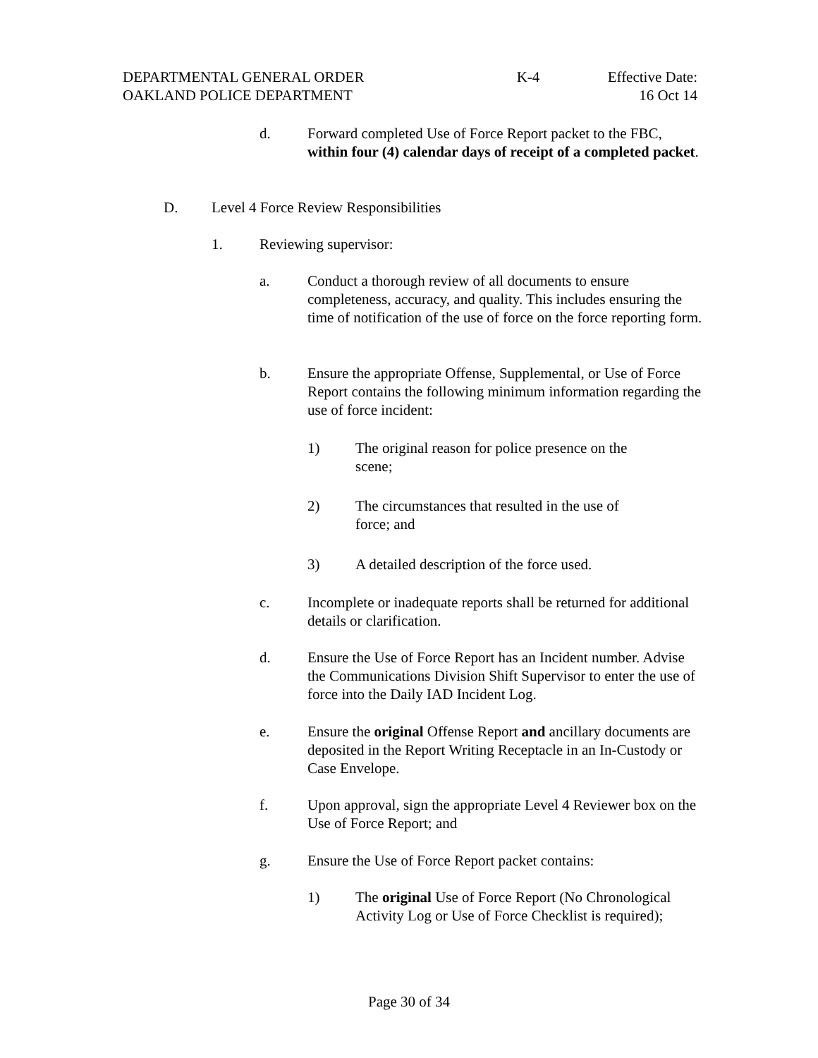DEPARTMENTAL GENERAL ORDER K-4 Effective Date:
OAKLAND POLICE DEPARTMENT 16 Oct 14
d. Forward completed Use of Force Report packet to the FBC, within four (4) calendar days of receipt of a completed packet.
D. Level 4 Force Review Responsibilities
1. Reviewing supervisor:
a. Conduct a thorough review of all documents to ensure completeness, accuracy, and quality. This includes ensuring the time of notification of the use of force on the force reporting form.
b. Ensure the appropriate Offense, Supplemental, or Use of Force Report contains the following minimum information regarding the use of force incident:
1) The original reason for police presence on the scene;
2) The circumstances that resulted in the use of force; and
3) A detailed description of the force used.
c. Incomplete or inadequate reports shall be returned for additional details or clarification.
d. Ensure the Use of Force Report has an Incident number. Advise the Communications Division Shift Supervisor to enter the use of force into the Daily IAD Incident Log.
e. Ensure the original Offense Report and ancillary documents are deposited in the Report Writing Receptacle in an In-Custody or Case Envelope.
f. Upon approval, sign the appropriate Level 4 Reviewer box on the Use of Force Report; and
g. Ensure the Use of Force Report packet contains:
1) The original Use of Force Report (No Chronological Activity Log or Use of Force Checklist is required);
Page 30 of 34